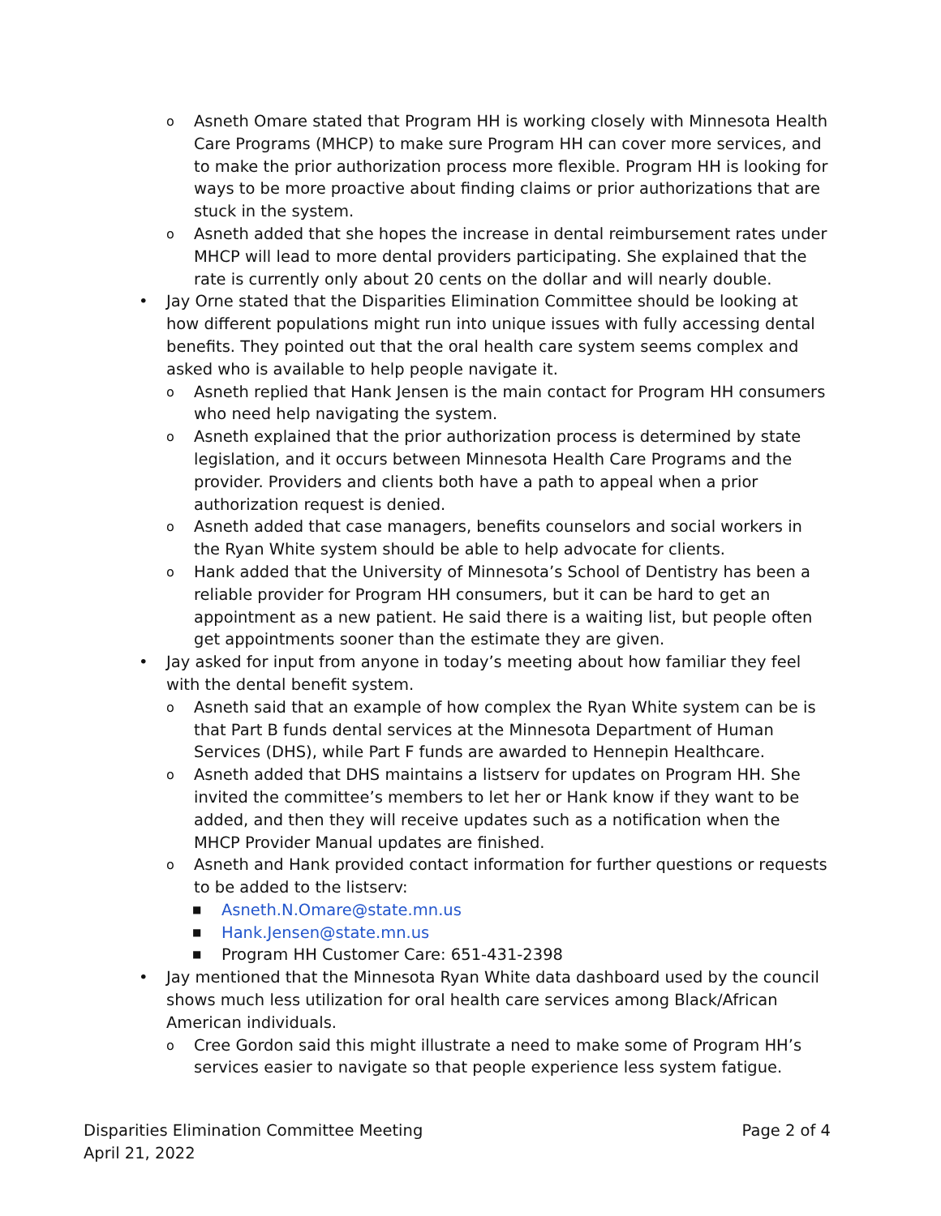o Asneth Omare stated that Program HH is working closely with Minnesota Health Care Programs (MHCP) to make sure Program HH can cover more services, and to make the prior authorization process more flexible. Program HH is looking for ways to be more proactive about finding claims or prior authorizations that are stuck in the system.
o Asneth added that she hopes the increase in dental reimbursement rates under MHCP will lead to more dental providers participating. She explained that the rate is currently only about 20 cents on the dollar and will nearly double.
• Jay Orne stated that the Disparities Elimination Committee should be looking at how different populations might run into unique issues with fully accessing dental benefits. They pointed out that the oral health care system seems complex and asked who is available to help people navigate it.
o Asneth replied that Hank Jensen is the main contact for Program HH consumers who need help navigating the system.
o Asneth explained that the prior authorization process is determined by state legislation, and it occurs between Minnesota Health Care Programs and the provider. Providers and clients both have a path to appeal when a prior authorization request is denied.
o Asneth added that case managers, benefits counselors and social workers in the Ryan White system should be able to help advocate for clients.
o Hank added that the University of Minnesota’s School of Dentistry has been a reliable provider for Program HH consumers, but it can be hard to get an appointment as a new patient. He said there is a waiting list, but people often get appointments sooner than the estimate they are given.
• Jay asked for input from anyone in today’s meeting about how familiar they feel with the dental benefit system.
o Asneth said that an example of how complex the Ryan White system can be is that Part B funds dental services at the Minnesota Department of Human Services (DHS), while Part F funds are awarded to Hennepin Healthcare.
o Asneth added that DHS maintains a listserv for updates on Program HH. She invited the committee’s members to let her or Hank know if they want to be added, and then they will receive updates such as a notification when the MHCP Provider Manual updates are finished.
o Asneth and Hank provided contact information for further questions or requests to be added to the listserv:
■ Asneth.N.Omare@state.mn.us
■ Hank.Jensen@state.mn.us
■ Program HH Customer Care: 651-431-2398
• Jay mentioned that the Minnesota Ryan White data dashboard used by the council shows much less utilization for oral health care services among Black/African American individuals.
o Cree Gordon said this might illustrate a need to make some of Program HH’s services easier to navigate so that people experience less system fatigue.
Disparities Elimination Committee Meeting
April 21, 2022
Page 2 of 4